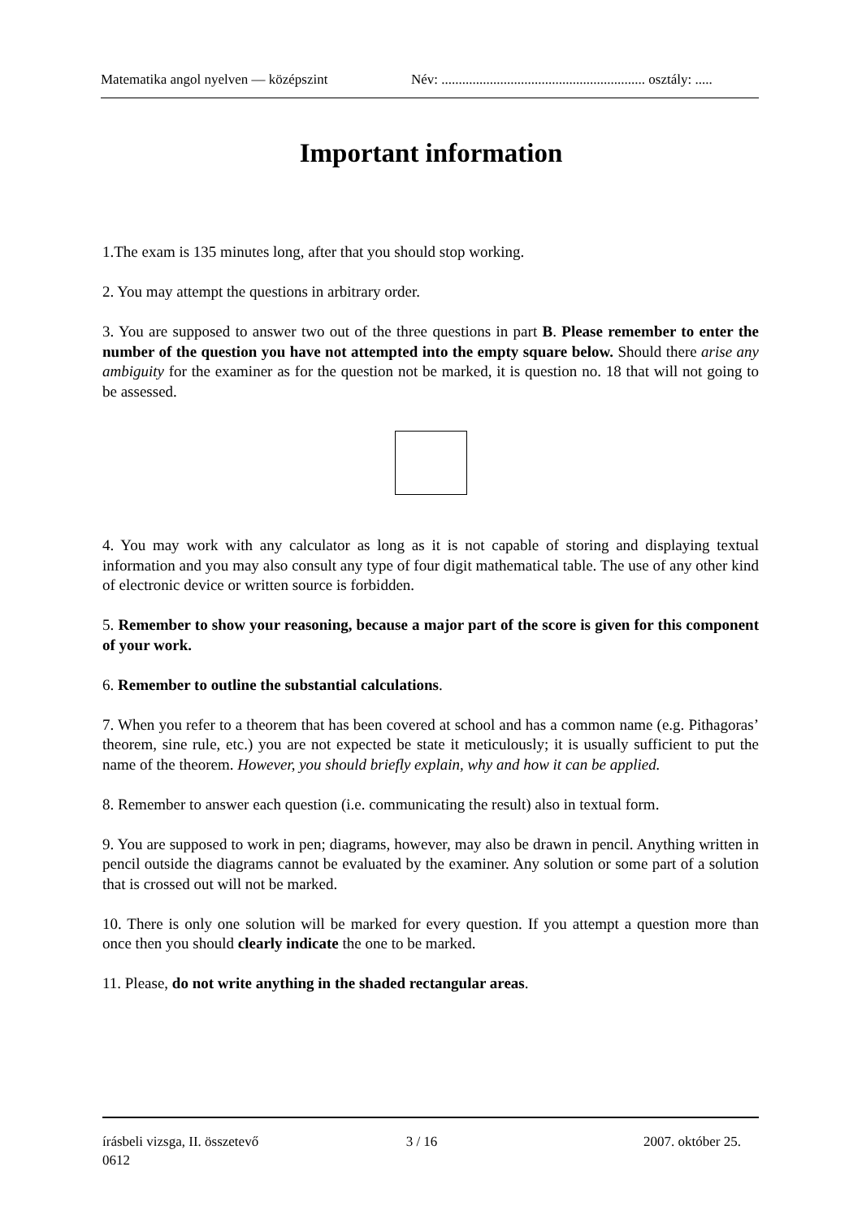Matematika angol nyelven — középszint Név: ........................................................... osztály: .....
Important information
1.The exam is 135 minutes long, after that you should stop working.
2. You may attempt the questions in arbitrary order.
3. You are supposed to answer two out of the three questions in part B. Please remember to enter the number of the question you have not attempted into the empty square below. Should there arise any ambiguity for the examiner as for the question not be marked, it is question no. 18 that will not going to be assessed.
4. You may work with any calculator as long as it is not capable of storing and displaying textual information and you may also consult any type of four digit mathematical table. The use of any other kind of electronic device or written source is forbidden.
5. Remember to show your reasoning, because a major part of the score is given for this component of your work.
6. Remember to outline the substantial calculations.
7. When you refer to a theorem that has been covered at school and has a common name (e.g. Pithagoras’ theorem, sine rule, etc.) you are not expected be state it meticulously; it is usually sufficient to put the name of the theorem. However, you should briefly explain, why and how it can be applied.
8. Remember to answer each question (i.e. communicating the result) also in textual form.
9. You are supposed to work in pen; diagrams, however, may also be drawn in pencil. Anything written in pencil outside the diagrams cannot be evaluated by the examiner. Any solution or some part of a solution that is crossed out will not be marked.
10. There is only one solution will be marked for every question. If you attempt a question more than once then you should clearly indicate the one to be marked.
11. Please, do not write anything in the shaded rectangular areas.
írásbeli vizsga, II. összetevő 3 / 16 2007. október 25.
0612